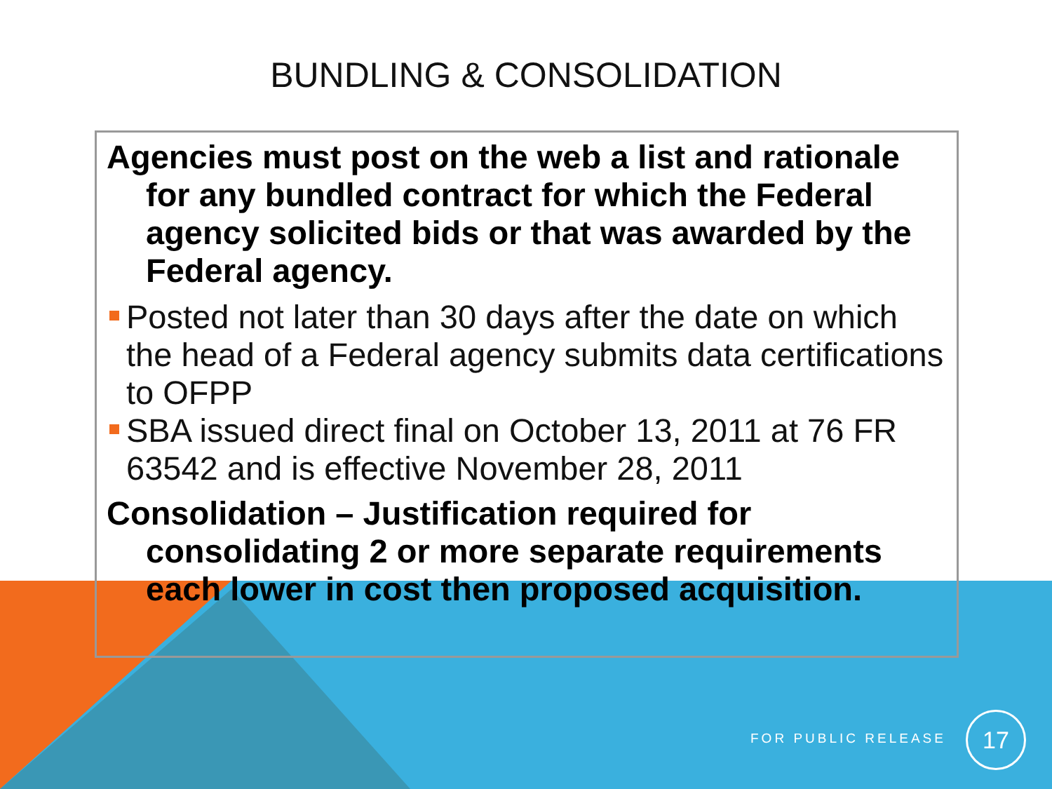BUNDLING & CONSOLIDATION
Agencies must post on the web a list and rationale for any bundled contract for which the Federal agency solicited bids or that was awarded by the Federal agency.
Posted not later than 30 days after the date on which the head of a Federal agency submits data certifications to OFPP
SBA issued direct final on October 13, 2011 at 76 FR 63542 and is effective November 28, 2011
Consolidation – Justification required for consolidating 2 or more separate requirements each lower in cost then proposed acquisition.
FOR PUBLIC RELEASE
17